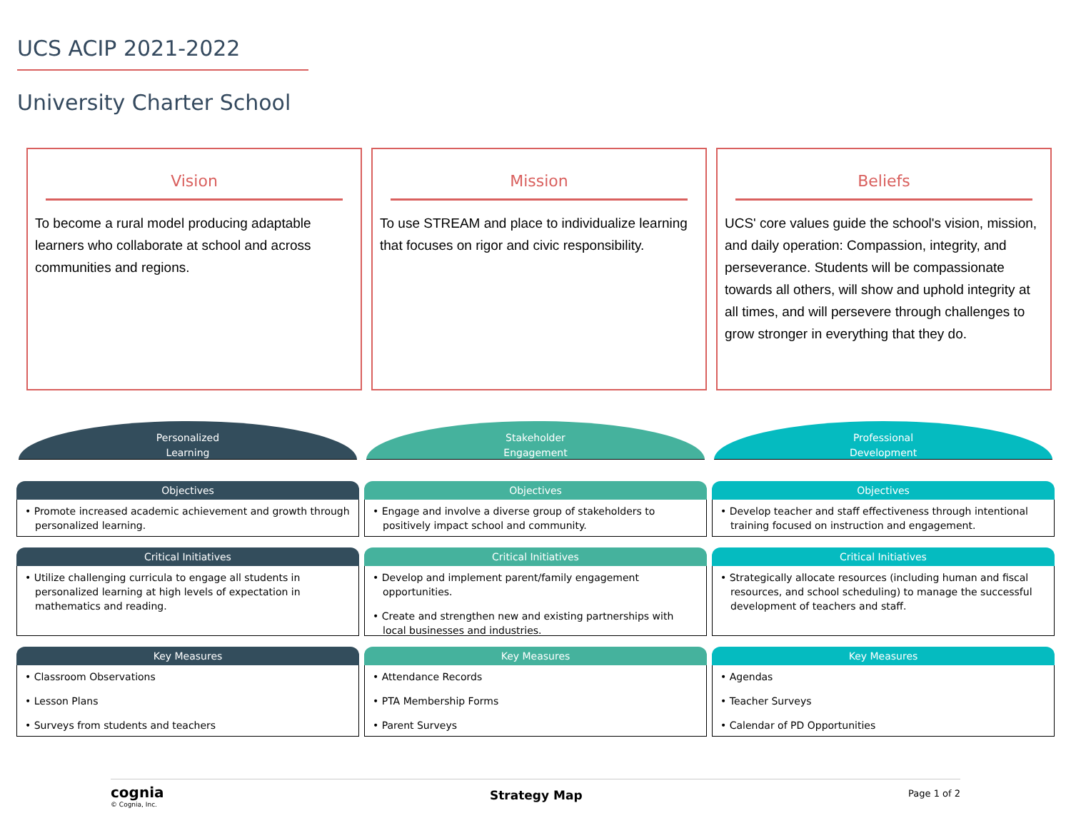UCS ACIP 2021-2022
University Charter School
Vision
To become a rural model producing adaptable learners who collaborate at school and across communities and regions.
Mission
To use STREAM and place to individualize learning that focuses on rigor and civic responsibility.
Beliefs
UCS' core values guide the school's vision, mission, and daily operation: Compassion, integrity, and perseverance. Students will be compassionate towards all others, will show and uphold integrity at all times, and will persevere through challenges to grow stronger in everything that they do.
Personalized
Learning
Objectives
• Promote increased academic achievement and growth through personalized learning.
Critical Initiatives
• Utilize challenging curricula to engage all students in personalized learning at high levels of expectation in mathematics and reading.
Key Measures
• Classroom Observations
• Lesson Plans
• Surveys from students and teachers
Stakeholder
Engagement
Objectives
• Engage and involve a diverse group of stakeholders to positively impact school and community.
Critical Initiatives
• Develop and implement parent/family engagement opportunities.
• Create and strengthen new and existing partnerships with local businesses and industries.
Key Measures
• Attendance Records
• PTA Membership Forms
• Parent Surveys
Professional
Development
Objectives
• Develop teacher and staff effectiveness through intentional training focused on instruction and engagement.
Critical Initiatives
• Strategically allocate resources (including human and fiscal resources, and school scheduling) to manage the successful development of teachers and staff.
Key Measures
• Agendas
• Teacher Surveys
• Calendar of PD Opportunities
cognia
© Cognia, Inc.
Strategy Map
Page 1 of 2